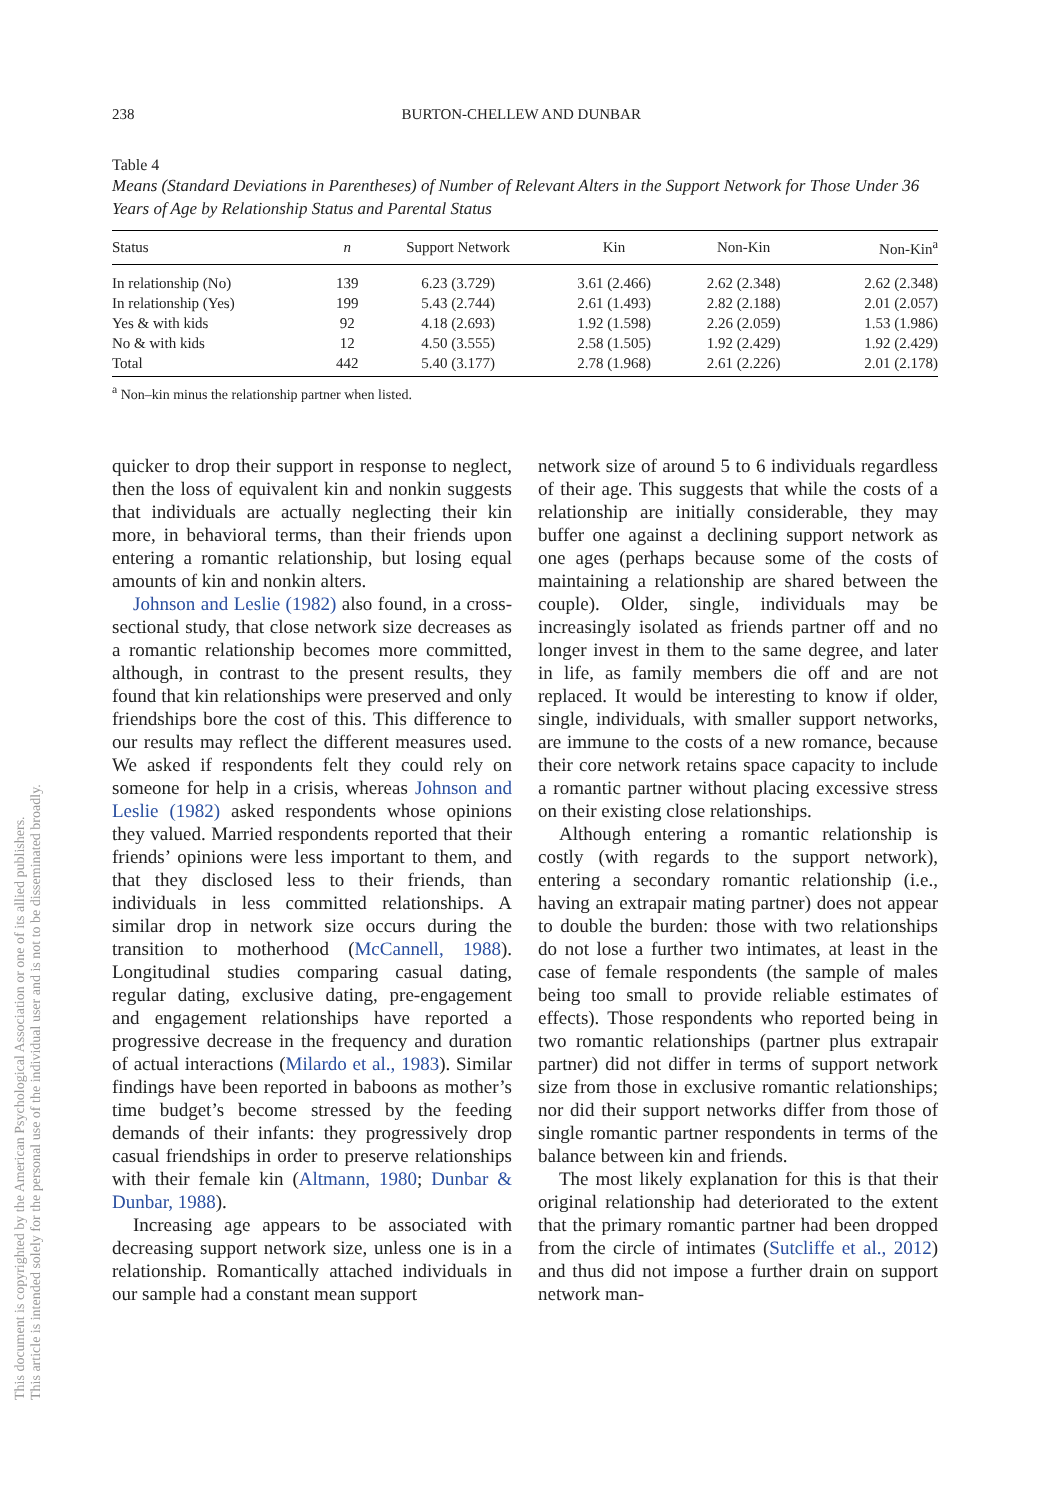238 BURTON-CHELLEW AND DUNBAR
This document is copyrighted by the American Psychological Association or one of its allied publishers.
This article is intended solely for the personal use of the individual user and is not to be disseminated broadly.
Table 4
Means (Standard Deviations in Parentheses) of Number of Relevant Alters in the Support Network for Those Under 36 Years of Age by Relationship Status and Parental Status
| Status | n | Support Network | Kin | Non-Kin | Non-Kin<sup>a</sup> |
| --- | --- | --- | --- | --- | --- |
| In relationship (No) | 139 | 6.23 (3.729) | 3.61 (2.466) | 2.62 (2.348) | 2.62 (2.348) |
| In relationship (Yes) | 199 | 5.43 (2.744) | 2.61 (1.493) | 2.82 (2.188) | 2.01 (2.057) |
| Yes & with kids | 92 | 4.18 (2.693) | 1.92 (1.598) | 2.26 (2.059) | 1.53 (1.986) |
| No & with kids | 12 | 4.50 (3.555) | 2.58 (1.505) | 1.92 (2.429) | 1.92 (2.429) |
| Total | 442 | 5.40 (3.177) | 2.78 (1.968) | 2.61 (2.226) | 2.01 (2.178) |
<sup>a</sup> Non–kin minus the relationship partner when listed.
quicker to drop their support in response to neglect, then the loss of equivalent kin and nonkin suggests that individuals are actually neglecting their kin more, in behavioral terms, than their friends upon entering a romantic relationship, but losing equal amounts of kin and nonkin alters.
Johnson and Leslie (1982) also found, in a cross-sectional study, that close network size decreases as a romantic relationship becomes more committed, although, in contrast to the present results, they found that kin relationships were preserved and only friendships bore the cost of this. This difference to our results may reflect the different measures used. We asked if respondents felt they could rely on someone for help in a crisis, whereas Johnson and Leslie (1982) asked respondents whose opinions they valued. Married respondents reported that their friends’ opinions were less important to them, and that they disclosed less to their friends, than individuals in less committed relationships. A similar drop in network size occurs during the transition to motherhood (McCannell, 1988). Longitudinal studies comparing casual dating, regular dating, exclusive dating, pre-engagement and engagement relationships have reported a progressive decrease in the frequency and duration of actual interactions (Milardo et al., 1983). Similar findings have been reported in baboons as mother’s time budget’s become stressed by the feeding demands of their infants: they progressively drop casual friendships in order to preserve relationships with their female kin (Altmann, 1980; Dunbar & Dunbar, 1988).
Increasing age appears to be associated with decreasing support network size, unless one is in a relationship. Romantically attached individuals in our sample had a constant mean support
network size of around 5 to 6 individuals regardless of their age. This suggests that while the costs of a relationship are initially considerable, they may buffer one against a declining support network as one ages (perhaps because some of the costs of maintaining a relationship are shared between the couple). Older, single, individuals may be increasingly isolated as friends partner off and no longer invest in them to the same degree, and later in life, as family members die off and are not replaced. It would be interesting to know if older, single, individuals, with smaller support networks, are immune to the costs of a new romance, because their core network retains space capacity to include a romantic partner without placing excessive stress on their existing close relationships.
Although entering a romantic relationship is costly (with regards to the support network), entering a secondary romantic relationship (i.e., having an extrapair mating partner) does not appear to double the burden: those with two relationships do not lose a further two intimates, at least in the case of female respondents (the sample of males being too small to provide reliable estimates of effects). Those respondents who reported being in two romantic relationships (partner plus extrapair partner) did not differ in terms of support network size from those in exclusive romantic relationships; nor did their support networks differ from those of single romantic partner respondents in terms of the balance between kin and friends.
The most likely explanation for this is that their original relationship had deteriorated to the extent that the primary romantic partner had been dropped from the circle of intimates (Sutcliffe et al., 2012) and thus did not impose a further drain on support network man-